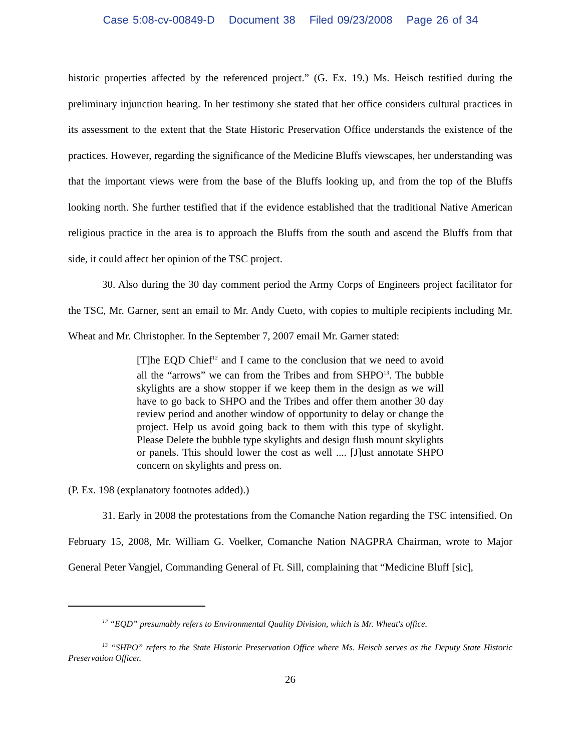Case 5:08-cv-00849-D Document 38 Filed 09/23/2008 Page 26 of 34
historic properties affected by the referenced project.” (G. Ex. 19.) Ms. Heisch testified during the preliminary injunction hearing. In her testimony she stated that her office considers cultural practices in its assessment to the extent that the State Historic Preservation Office understands the existence of the practices. However, regarding the significance of the Medicine Bluffs viewscapes, her understanding was that the important views were from the base of the Bluffs looking up, and from the top of the Bluffs looking north. She further testified that if the evidence established that the traditional Native American religious practice in the area is to approach the Bluffs from the south and ascend the Bluffs from that side, it could affect her opinion of the TSC project.
30. Also during the 30 day comment period the Army Corps of Engineers project facilitator for the TSC, Mr. Garner, sent an email to Mr. Andy Cueto, with copies to multiple recipients including Mr. Wheat and Mr. Christopher. In the September 7, 2007 email Mr. Garner stated:
[T]he EQD Chief<sup>12</sup> and I came to the conclusion that we need to avoid all the “arrows” we can from the Tribes and from SHPO<sup>13</sup>. The bubble skylights are a show stopper if we keep them in the design as we will have to go back to SHPO and the Tribes and offer them another 30 day review period and another window of opportunity to delay or change the project. Help us avoid going back to them with this type of skylight. Please Delete the bubble type skylights and design flush mount skylights or panels. This should lower the cost as well .... [J]ust annotate SHPO concern on skylights and press on.
(P. Ex. 198 (explanatory footnotes added).)
31. Early in 2008 the protestations from the Comanche Nation regarding the TSC intensified. On February 15, 2008, Mr. William G. Voelker, Comanche Nation NAGPRA Chairman, wrote to Major General Peter Vangjel, Commanding General of Ft. Sill, complaining that “Medicine Bluff [sic],
<sup>12</sup> “EQD” presumably refers to Environmental Quality Division, which is Mr. Wheat's office.
<sup>13</sup> “SHPO” refers to the State Historic Preservation Office where Ms. Heisch serves as the Deputy State Historic Preservation Officer.
26